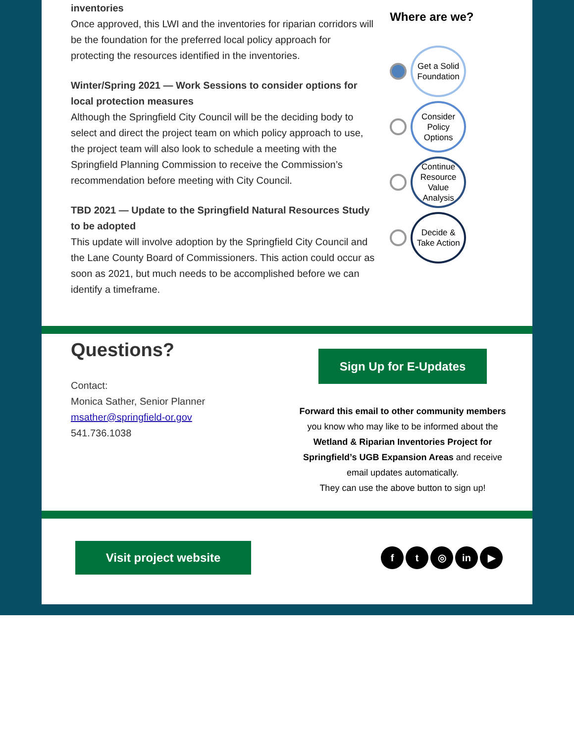inventories
Once approved, this LWI and the inventories for riparian corridors will be the foundation for the preferred local policy approach for protecting the resources identified in the inventories.
Winter/Spring 2021 — Work Sessions to consider options for local protection measures
Although the Springfield City Council will be the deciding body to select and direct the project team on which policy approach to use, the project team will also look to schedule a meeting with the Springfield Planning Commission to receive the Commission’s recommendation before meeting with City Council.
TBD 2021 — Update to the Springfield Natural Resources Study to be adopted
This update will involve adoption by the Springfield City Council and the Lane County Board of Commissioners. This action could occur as soon as 2021, but much needs to be accomplished before we can identify a timeframe.
Where are we?
Get a Solid Foundation
Consider Policy Options
Continue Resource Value Analysis
Decide & Take Action
Questions?
Contact:
Monica Sather, Senior Planner
msather@springfield-or.gov
541.736.1038
Sign Up for E-Updates
Forward this email to other community members you know who may like to be informed about the Wetland & Riparian Inventories Project for Springfield’s UGB Expansion Areas and receive email updates automatically.
They can use the above button to sign up!
Visit project website
ft ◎ in ▶